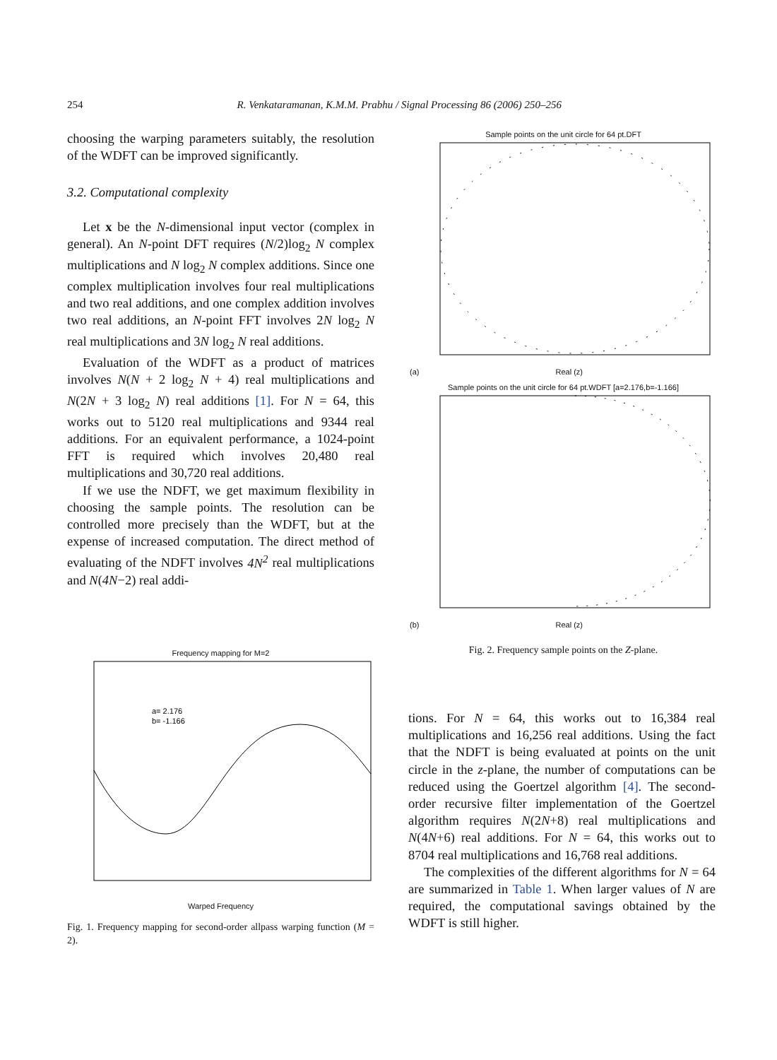254
R. Venkataramanan, K.M.M. Prabhu / Signal Processing 86 (2006) 250–256
choosing the warping parameters suitably, the resolution of the WDFT can be improved significantly.
3.2. Computational complexity
Let x be the N-dimensional input vector (complex in general). An N-point DFT requires (N/2)log<sub>2</sub> N complex multiplications and N log<sub>2</sub> N complex additions. Since one complex multiplication involves four real multiplications and two real additions, and one complex addition involves two real additions, an N-point FFT involves 2N log<sub>2</sub> N real multiplications and 3N log<sub>2</sub> N real additions.
Evaluation of the WDFT as a product of matrices involves N(N + 2 log<sub>2</sub> N + 4) real multiplications and N(2N + 3 log<sub>2</sub> N) real additions [1]. For N = 64, this works out to 5120 real multiplications and 9344 real additions. For an equivalent performance, a 1024-point FFT is required which involves 20,480 real multiplications and 30,720 real additions.
If we use the NDFT, we get maximum flexibility in choosing the sample points. The resolution can be controlled more precisely than the WDFT, but at the expense of increased computation. The direct method of evaluating of the NDFT involves 4N<sup>2</sup> real multiplications and N(4N−2) real addi-
Frequency mapping for M=2
a= 2.176
b= -1.166
Warped Frequency
Fig. 1. Frequency mapping for second-order allpass warping function (M = 2).
Sample points on the unit circle for 64 pt.DFT
(a) Real (z)
Sample points on the unit circle for 64 pt.WDFT [a=2.176,b=-1.166]
(b) Real (z)
Fig. 2. Frequency sample points on the Z-plane.
tions. For N = 64, this works out to 16,384 real multiplications and 16,256 real additions. Using the fact that the NDFT is being evaluated at points on the unit circle in the z-plane, the number of computations can be reduced using the Goertzel algorithm [4]. The second-order recursive filter implementation of the Goertzel algorithm requires N(2N+8) real multiplications and N(4N+6) real additions. For N = 64, this works out to 8704 real multiplications and 16,768 real additions.
The complexities of the different algorithms for N = 64 are summarized in Table 1. When larger values of N are required, the computational savings obtained by the WDFT is still higher.